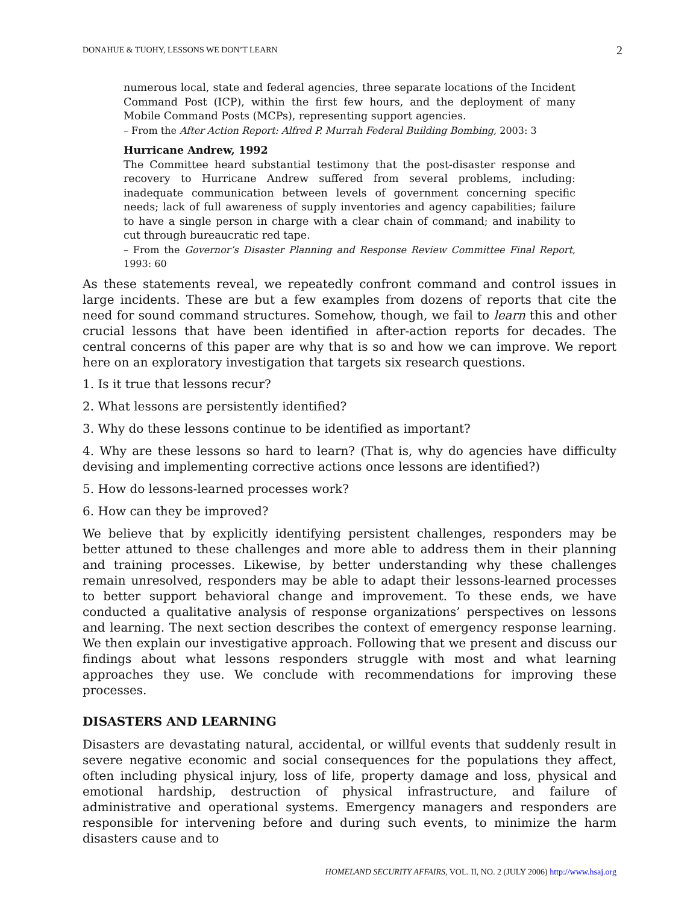DONAHUE & TUOHY, LESSONS WE DON’T LEARN 2
numerous local, state and federal agencies, three separate locations of the Incident Command Post (ICP), within the first few hours, and the deployment of many Mobile Command Posts (MCPs), representing support agencies.
– From the After Action Report: Alfred P. Murrah Federal Building Bombing, 2003: 3
Hurricane Andrew, 1992
The Committee heard substantial testimony that the post-disaster response and recovery to Hurricane Andrew suffered from several problems, including: inadequate communication between levels of government concerning specific needs; lack of full awareness of supply inventories and agency capabilities; failure to have a single person in charge with a clear chain of command; and inability to cut through bureaucratic red tape.
– From the Governor’s Disaster Planning and Response Review Committee Final Report, 1993: 60
As these statements reveal, we repeatedly confront command and control issues in large incidents. These are but a few examples from dozens of reports that cite the need for sound command structures. Somehow, though, we fail to learn this and other crucial lessons that have been identified in after-action reports for decades. The central concerns of this paper are why that is so and how we can improve. We report here on an exploratory investigation that targets six research questions.
1. Is it true that lessons recur?
2. What lessons are persistently identified?
3. Why do these lessons continue to be identified as important?
4. Why are these lessons so hard to learn? (That is, why do agencies have difficulty devising and implementing corrective actions once lessons are identified?)
5. How do lessons-learned processes work?
6. How can they be improved?
We believe that by explicitly identifying persistent challenges, responders may be better attuned to these challenges and more able to address them in their planning and training processes. Likewise, by better understanding why these challenges remain unresolved, responders may be able to adapt their lessons-learned processes to better support behavioral change and improvement. To these ends, we have conducted a qualitative analysis of response organizations’ perspectives on lessons and learning. The next section describes the context of emergency response learning. We then explain our investigative approach. Following that we present and discuss our findings about what lessons responders struggle with most and what learning approaches they use. We conclude with recommendations for improving these processes.
DISASTERS AND LEARNING
Disasters are devastating natural, accidental, or willful events that suddenly result in severe negative economic and social consequences for the populations they affect, often including physical injury, loss of life, property damage and loss, physical and emotional hardship, destruction of physical infrastructure, and failure of administrative and operational systems. Emergency managers and responders are responsible for intervening before and during such events, to minimize the harm disasters cause and to
HOMELAND SECURITY AFFAIRS, VOL. II, NO. 2 (JULY 2006) http://www.hsaj.org